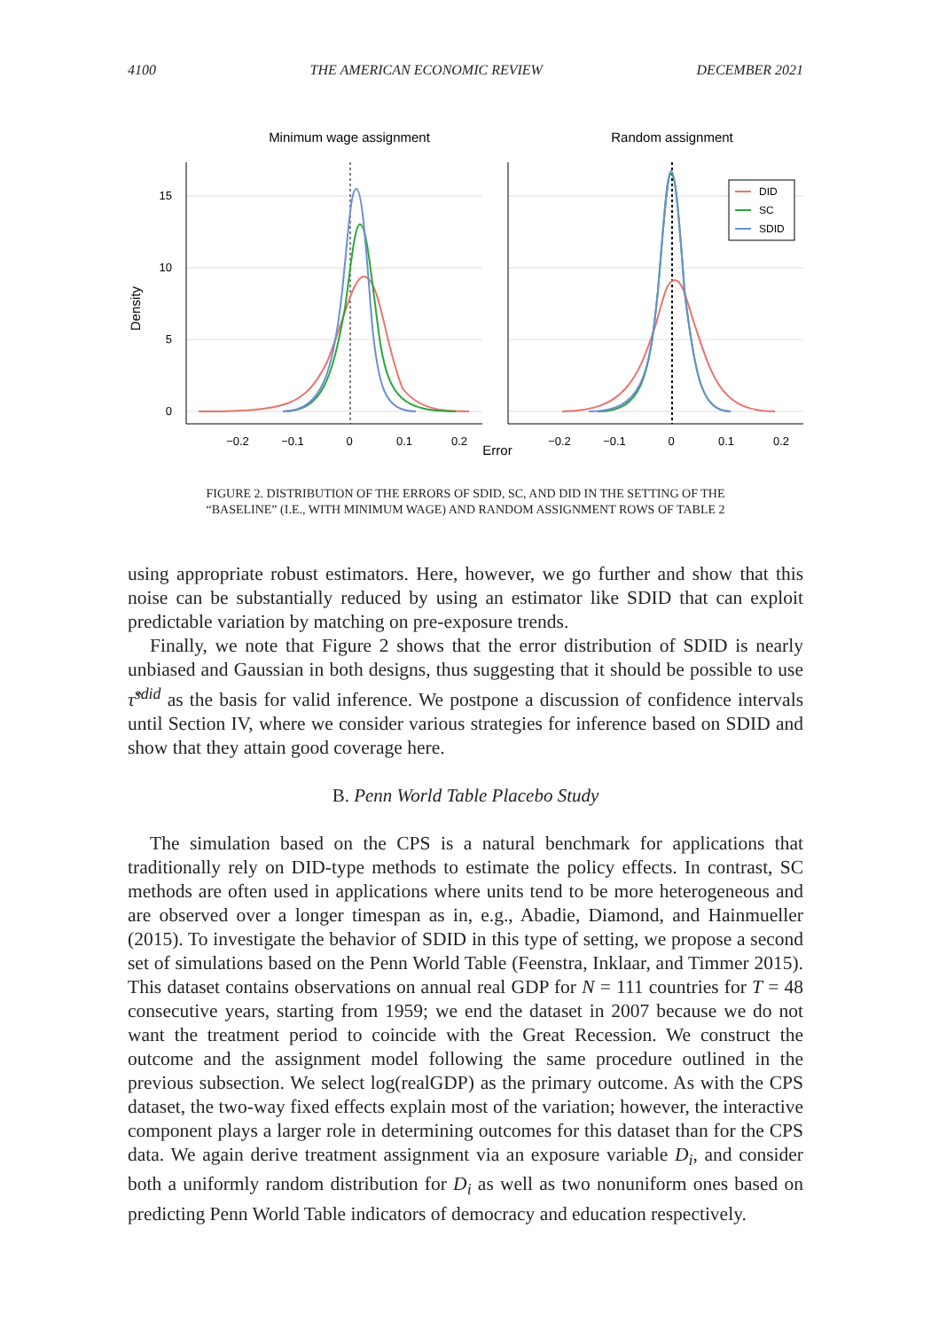4100 THE AMERICAN ECONOMIC REVIEW DECEMBER 2021
Minimum wage assignment
Random assignment
Density
Error
15
10
5
0
−0.2
−0.1
0
0.1
0.2
−0.2
−0.1
0
0.1
0.2
DID
SC
SDID
FIGURE 2. DISTRIBUTION OF THE ERRORS OF SDID, SC, AND DID IN THE SETTING OF THE
“BASELINE” (I.E., WITH MINIMUM WAGE) AND RANDOM ASSIGNMENT ROWS OF TABLE 2
using appropriate robust estimators. Here, however, we go further and show that this noise can be substantially reduced by using an estimator like SDID that can exploit predictable variation by matching on pre-exposure trends.
Finally, we note that Figure 2 shows that the error distribution of SDID is nearly unbiased and Gaussian in both designs, thus suggesting that it should be possible to use τ̂<sup>sdid</sup> as the basis for valid inference. We postpone a discussion of confidence intervals until Section IV, where we consider various strategies for inference based on SDID and show that they attain good coverage here.
B. Penn World Table Placebo Study
The simulation based on the CPS is a natural benchmark for applications that traditionally rely on DID-type methods to estimate the policy effects. In contrast, SC methods are often used in applications where units tend to be more heterogeneous and are observed over a longer timespan as in, e.g., Abadie, Diamond, and Hainmueller (2015). To investigate the behavior of SDID in this type of setting, we propose a second set of simulations based on the Penn World Table (Feenstra, Inklaar, and Timmer 2015). This dataset contains observations on annual real GDP for N = 111 countries for T = 48 consecutive years, starting from 1959; we end the dataset in 2007 because we do not want the treatment period to coincide with the Great Recession. We construct the outcome and the assignment model following the same procedure outlined in the previous subsection. We select log(realGDP) as the primary outcome. As with the CPS dataset, the two-way fixed effects explain most of the variation; however, the interactive component plays a larger role in determining outcomes for this dataset than for the CPS data. We again derive treatment assignment via an exposure variable D<sub>i</sub>, and consider both a uniformly random distribution for D<sub>i</sub> as well as two nonuniform ones based on predicting Penn World Table indicators of democracy and education respectively.